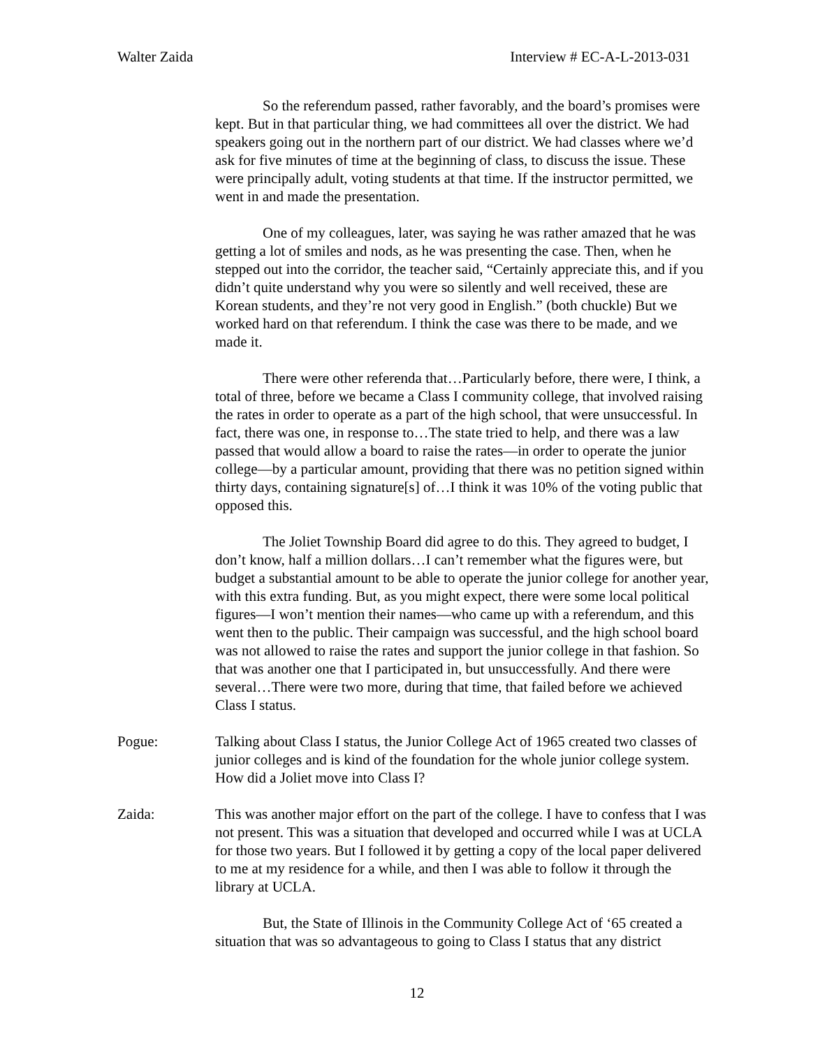Walter Zaida Interview # EC-A-L-2013-031
So the referendum passed, rather favorably, and the board’s promises were kept. But in that particular thing, we had committees all over the district. We had speakers going out in the northern part of our district. We had classes where we’d ask for five minutes of time at the beginning of class, to discuss the issue. These were principally adult, voting students at that time. If the instructor permitted, we went in and made the presentation.
One of my colleagues, later, was saying he was rather amazed that he was getting a lot of smiles and nods, as he was presenting the case. Then, when he stepped out into the corridor, the teacher said, “Certainly appreciate this, and if you didn’t quite understand why you were so silently and well received, these are Korean students, and they’re not very good in English.” (both chuckle) But we worked hard on that referendum. I think the case was there to be made, and we made it.
There were other referenda that…Particularly before, there were, I think, a total of three, before we became a Class I community college, that involved raising the rates in order to operate as a part of the high school, that were unsuccessful. In fact, there was one, in response to…The state tried to help, and there was a law passed that would allow a board to raise the rates—in order to operate the junior college—by a particular amount, providing that there was no petition signed within thirty days, containing signature[s] of…I think it was 10% of the voting public that opposed this.
The Joliet Township Board did agree to do this. They agreed to budget, I don’t know, half a million dollars…I can’t remember what the figures were, but budget a substantial amount to be able to operate the junior college for another year, with this extra funding. But, as you might expect, there were some local political figures—I won’t mention their names—who came up with a referendum, and this went then to the public. Their campaign was successful, and the high school board was not allowed to raise the rates and support the junior college in that fashion. So that was another one that I participated in, but unsuccessfully. And there were several…There were two more, during that time, that failed before we achieved Class I status.
Pogue: Talking about Class I status, the Junior College Act of 1965 created two classes of junior colleges and is kind of the foundation for the whole junior college system. How did a Joliet move into Class I?
Zaida: This was another major effort on the part of the college. I have to confess that I was not present. This was a situation that developed and occurred while I was at UCLA for those two years. But I followed it by getting a copy of the local paper delivered to me at my residence for a while, and then I was able to follow it through the library at UCLA.
But, the State of Illinois in the Community College Act of ‘65 created a situation that was so advantageous to going to Class I status that any district
12